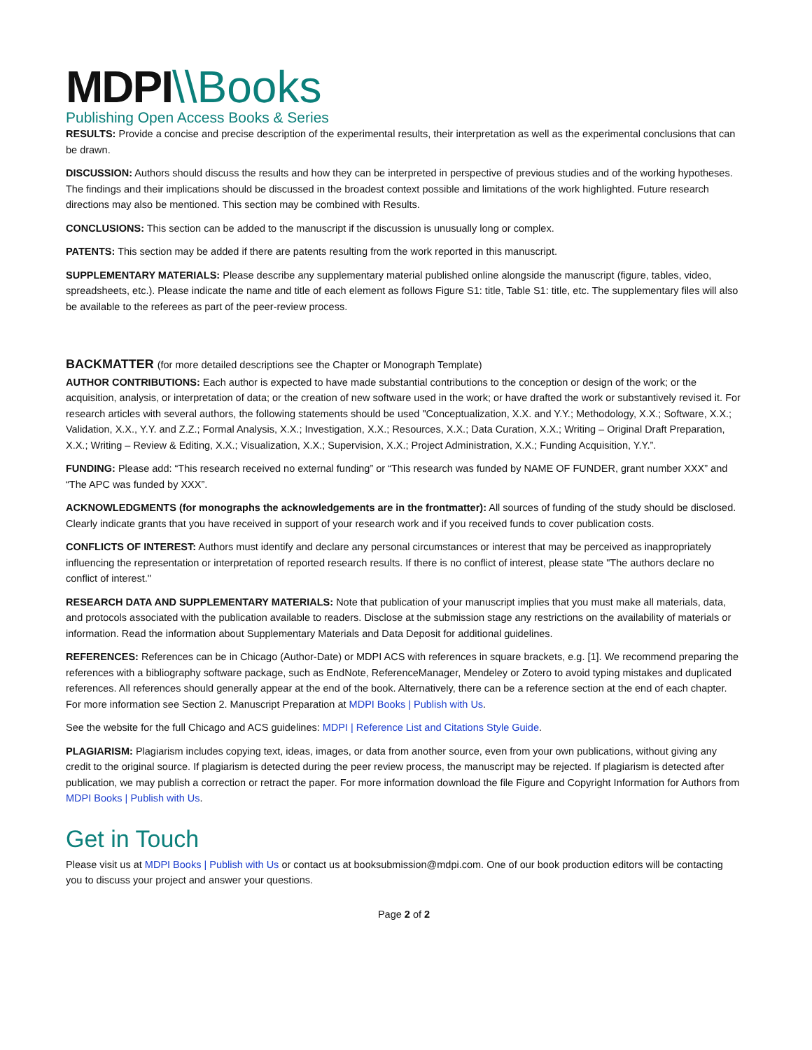MDPI\\Books
Publishing Open Access Books & Series
RESULTS: Provide a concise and precise description of the experimental results, their interpretation as well as the experimental conclusions that can be drawn.
DISCUSSION: Authors should discuss the results and how they can be interpreted in perspective of previous studies and of the working hypotheses. The findings and their implications should be discussed in the broadest context possible and limitations of the work highlighted. Future research directions may also be mentioned. This section may be combined with Results.
CONCLUSIONS: This section can be added to the manuscript if the discussion is unusually long or complex.
PATENTS: This section may be added if there are patents resulting from the work reported in this manuscript.
SUPPLEMENTARY MATERIALS: Please describe any supplementary material published online alongside the manuscript (figure, tables, video, spreadsheets, etc.). Please indicate the name and title of each element as follows Figure S1: title, Table S1: title, etc. The supplementary files will also be available to the referees as part of the peer-review process.
BACKMATTER (for more detailed descriptions see the Chapter or Monograph Template)
AUTHOR CONTRIBUTIONS: Each author is expected to have made substantial contributions to the conception or design of the work; or the acquisition, analysis, or interpretation of data; or the creation of new software used in the work; or have drafted the work or substantively revised it. For research articles with several authors, the following statements should be used "Conceptualization, X.X. and Y.Y.; Methodology, X.X.; Software, X.X.; Validation, X.X., Y.Y. and Z.Z.; Formal Analysis, X.X.; Investigation, X.X.; Resources, X.X.; Data Curation, X.X.; Writing – Original Draft Preparation, X.X.; Writing – Review & Editing, X.X.; Visualization, X.X.; Supervision, X.X.; Project Administration, X.X.; Funding Acquisition, Y.Y.”.
FUNDING: Please add: “This research received no external funding” or “This research was funded by NAME OF FUNDER, grant number XXX” and “The APC was funded by XXX”.
ACKNOWLEDGMENTS (for monographs the acknowledgements are in the frontmatter): All sources of funding of the study should be disclosed. Clearly indicate grants that you have received in support of your research work and if you received funds to cover publication costs.
CONFLICTS OF INTEREST: Authors must identify and declare any personal circumstances or interest that may be perceived as inappropriately influencing the representation or interpretation of reported research results. If there is no conflict of interest, please state "The authors declare no conflict of interest."
RESEARCH DATA AND SUPPLEMENTARY MATERIALS: Note that publication of your manuscript implies that you must make all materials, data, and protocols associated with the publication available to readers. Disclose at the submission stage any restrictions on the availability of materials or information. Read the information about Supplementary Materials and Data Deposit for additional guidelines.
REFERENCES: References can be in Chicago (Author-Date) or MDPI ACS with references in square brackets, e.g. [1]. We recommend preparing the references with a bibliography software package, such as EndNote, ReferenceManager, Mendeley or Zotero to avoid typing mistakes and duplicated references. All references should generally appear at the end of the book. Alternatively, there can be a reference section at the end of each chapter. For more information see Section 2. Manuscript Preparation at MDPI Books | Publish with Us.
See the website for the full Chicago and ACS guidelines: MDPI | Reference List and Citations Style Guide.
PLAGIARISM: Plagiarism includes copying text, ideas, images, or data from another source, even from your own publications, without giving any credit to the original source. If plagiarism is detected during the peer review process, the manuscript may be rejected. If plagiarism is detected after publication, we may publish a correction or retract the paper. For more information download the file Figure and Copyright Information for Authors from MDPI Books | Publish with Us.
Get in Touch
Please visit us at MDPI Books | Publish with Us or contact us at booksubmission@mdpi.com. One of our book production editors will be contacting you to discuss your project and answer your questions.
Page 2 of 2